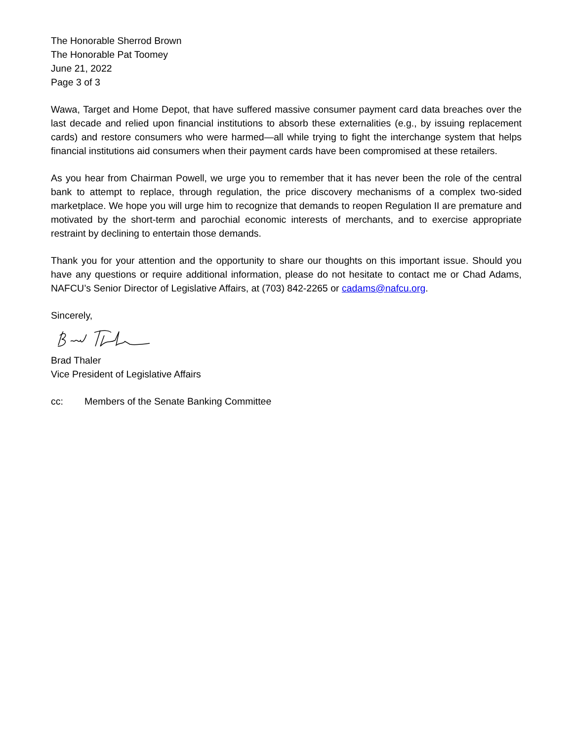The Honorable Sherrod Brown
The Honorable Pat Toomey
June 21, 2022
Page 3 of 3
Wawa, Target and Home Depot, that have suffered massive consumer payment card data breaches over the last decade and relied upon financial institutions to absorb these externalities (e.g., by issuing replacement cards) and restore consumers who were harmed—all while trying to fight the interchange system that helps financial institutions aid consumers when their payment cards have been compromised at these retailers.
As you hear from Chairman Powell, we urge you to remember that it has never been the role of the central bank to attempt to replace, through regulation, the price discovery mechanisms of a complex two-sided marketplace. We hope you will urge him to recognize that demands to reopen Regulation II are premature and motivated by the short-term and parochial economic interests of merchants, and to exercise appropriate restraint by declining to entertain those demands.
Thank you for your attention and the opportunity to share our thoughts on this important issue. Should you have any questions or require additional information, please do not hesitate to contact me or Chad Adams, NAFCU’s Senior Director of Legislative Affairs, at (703) 842-2265 or cadams@nafcu.org.
Sincerely,
Brad Thaler
Vice President of Legislative Affairs
cc: Members of the Senate Banking Committee